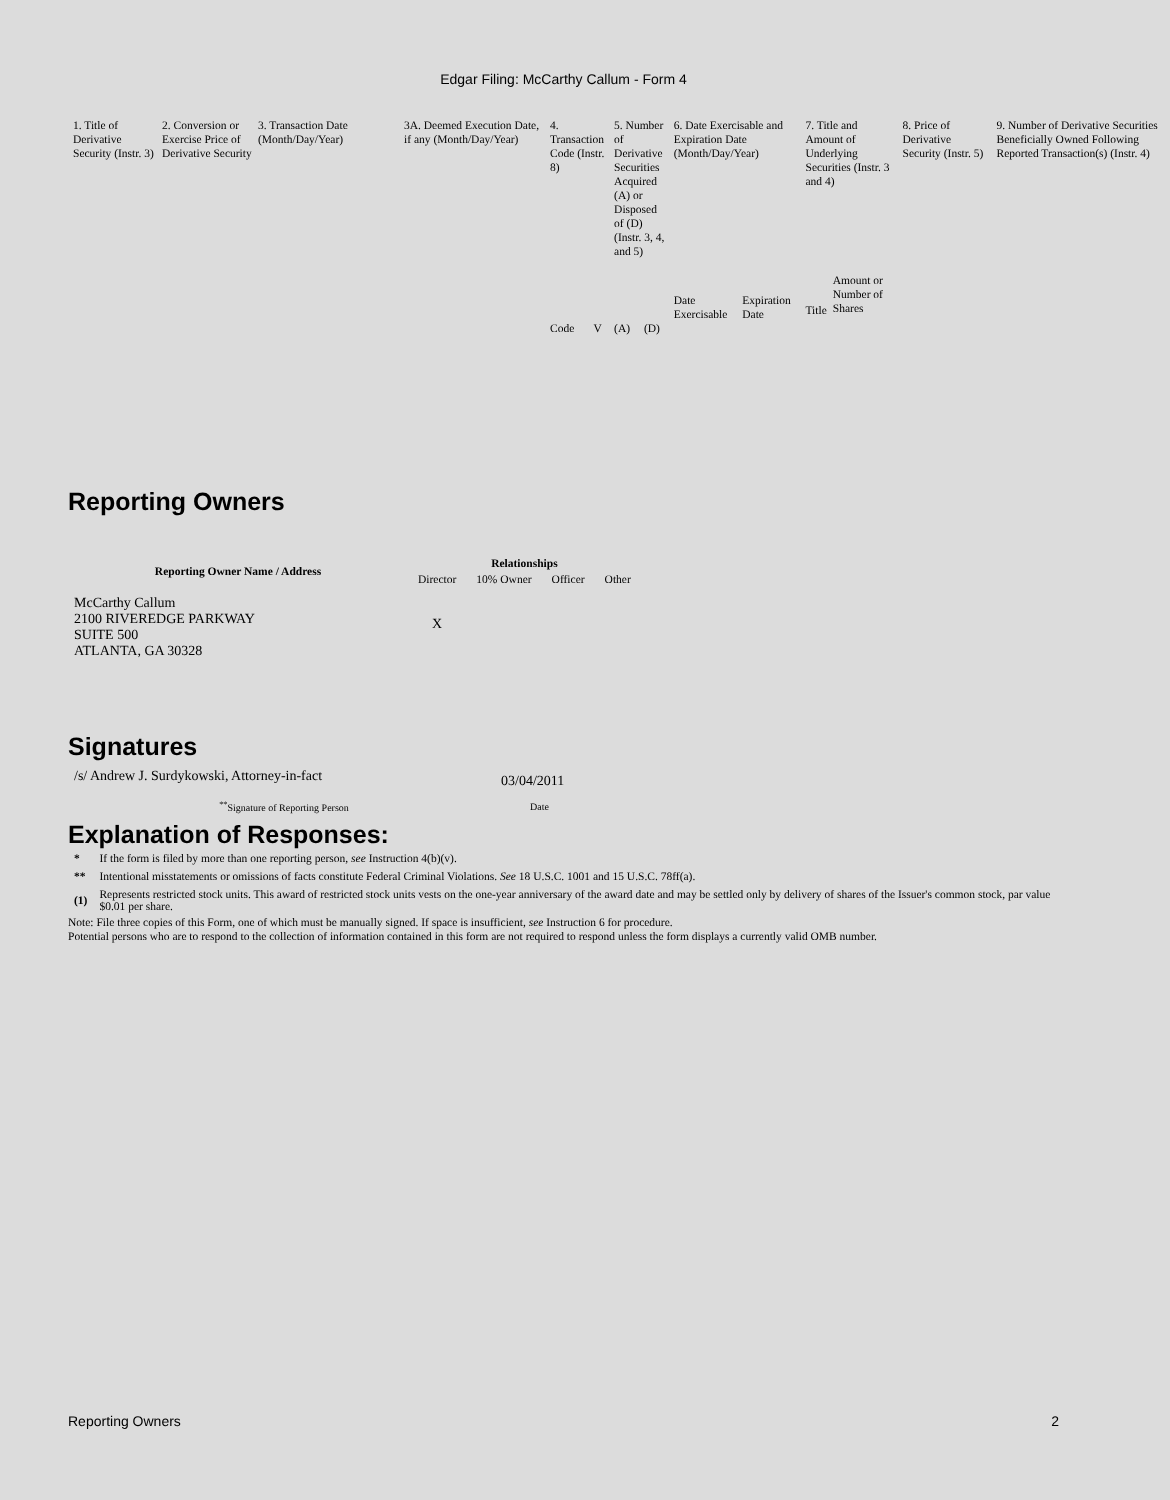Edgar Filing: McCarthy Callum - Form 4
| 1. Title of Derivative Security (Instr. 3) | 2. Conversion or Exercise Price of Derivative Security | 3. Transaction Date (Month/Day/Year) | 3A. Deemed Execution Date, if any (Month/Day/Year) | 4. Transaction Code (Instr. 8) | | 5. Number of Derivative Securities Acquired (A) or Disposed of (D) (Instr. 3, 4, and 5) | | 6. Date Exercisable and Expiration Date (Month/Day/Year) | | 7. Title and Amount of Underlying Securities (Instr. 3 and 4) | | 8. Price of Derivative Security (Instr. 5) | 9. Number of Derivative Securities Beneficially Owned Following Reported Transaction(s) (Instr. 4) |
| | | | | | | | | Date Exercisable | Expiration Date | Title | Amount or Number of Shares | | |
| | | | | Code | V | (A) | (D) | | | | | | |
Reporting Owners
| Reporting Owner Name / Address | Relationships | | | |
| --- | --- | --- | --- | --- |
| | Director | 10% Owner | Officer | Other |
| McCarthy Callum 2100 RIVEREDGE PARKWAY SUITE 500 ATLANTA, GA 30328 | X | | | |
Signatures
| /s/ Andrew J. Surdykowski, Attorney-in-fact | 03/04/2011 |
| <sup>**</sup> Signature of Reporting Person | Date |
Explanation of Responses:
| * | If the form is filed by more than one reporting person, see Instruction 4(b)(v). |
| ** | Intentional misstatements or omissions of facts constitute Federal Criminal Violations. See 18 U.S.C. 1001 and 15 U.S.C. 78ff(a). |
| (1) | Represents restricted stock units. This award of restricted stock units vests on the one-year anniversary of the award date and may be settled only by delivery of shares of the Issuer's common stock, par value $0.01 per share. |
Note: File three copies of this Form, one of which must be manually signed. If space is insufficient, see Instruction 6 for procedure.
Potential persons who are to respond to the collection of information contained in this form are not required to respond unless the form displays a currently valid OMB number.
Reporting Owners 2